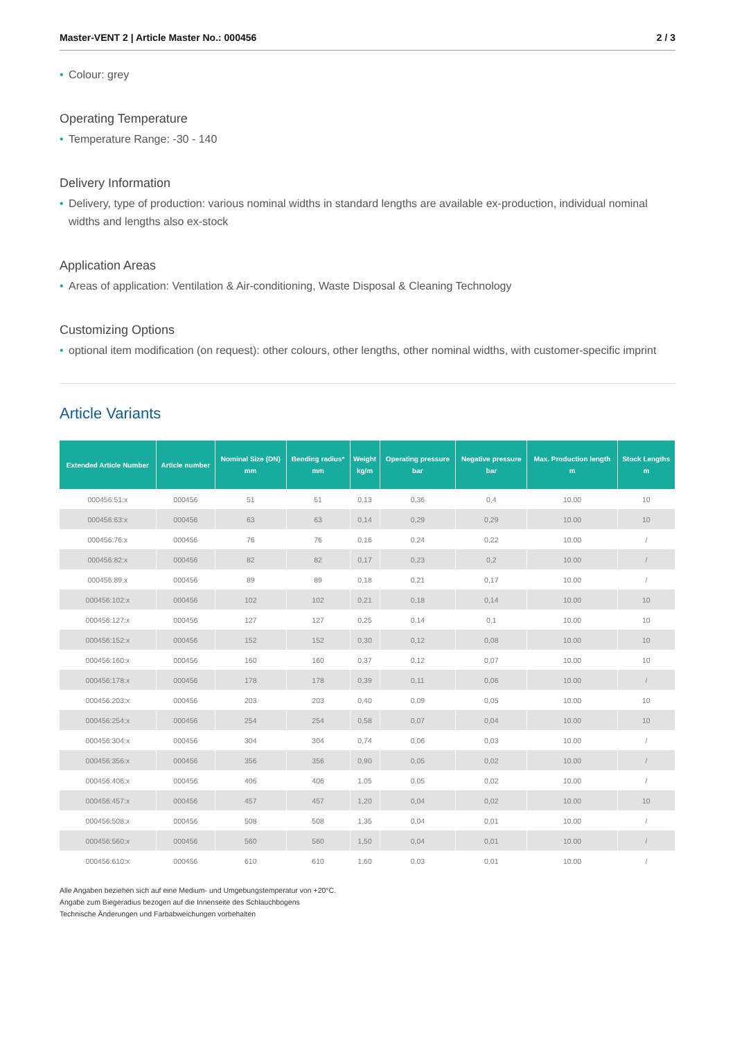Master-VENT 2 | Article Master No.: 000456 2 / 3
• Colour: grey
Operating Temperature
• Temperature Range: -30 - 140
Delivery Information
• Delivery, type of production: various nominal widths in standard lengths are available ex-production, individual nominal widths and lengths also ex-stock
Application Areas
• Areas of application: Ventilation & Air-conditioning, Waste Disposal & Cleaning Technology
Customizing Options
• optional item modification (on request): other colours, other lengths, other nominal widths, with customer-specific imprint
Article Variants
| Extended Article Number | Article number | Nominal Size (DN) mm | Bending radius* mm | Weight kg/m | Operating pressure bar | Negative pressure bar | Max. Production length m | Stock Lengths m |
| --- | --- | --- | --- | --- | --- | --- | --- | --- |
| 000456:51:x | 000456 | 51 | 51 | 0,13 | 0,36 | 0,4 | 10.00 | 10 |
| 000456:63:x | 000456 | 63 | 63 | 0,14 | 0,29 | 0,29 | 10.00 | 10 |
| 000456:76:x | 000456 | 76 | 76 | 0,16 | 0,24 | 0,22 | 10.00 | / |
| 000456:82:x | 000456 | 82 | 82 | 0,17 | 0,23 | 0,2 | 10.00 | / |
| 000456:89:x | 000456 | 89 | 89 | 0,18 | 0,21 | 0,17 | 10.00 | / |
| 000456:102:x | 000456 | 102 | 102 | 0,21 | 0,18 | 0,14 | 10.00 | 10 |
| 000456:127:x | 000456 | 127 | 127 | 0,25 | 0,14 | 0,1 | 10.00 | 10 |
| 000456:152:x | 000456 | 152 | 152 | 0,30 | 0,12 | 0,08 | 10.00 | 10 |
| 000456:160:x | 000456 | 160 | 160 | 0,37 | 0,12 | 0,07 | 10.00 | 10 |
| 000456:178:x | 000456 | 178 | 178 | 0,39 | 0,11 | 0,06 | 10.00 | / |
| 000456:203:x | 000456 | 203 | 203 | 0,40 | 0,09 | 0,05 | 10.00 | 10 |
| 000456:254:x | 000456 | 254 | 254 | 0,58 | 0,07 | 0,04 | 10.00 | 10 |
| 000456:304:x | 000456 | 304 | 304 | 0,74 | 0,06 | 0,03 | 10.00 | / |
| 000456:356:x | 000456 | 356 | 356 | 0,90 | 0,05 | 0,02 | 10.00 | / |
| 000456:406:x | 000456 | 406 | 406 | 1,05 | 0,05 | 0,02 | 10.00 | / |
| 000456:457:x | 000456 | 457 | 457 | 1,20 | 0,04 | 0,02 | 10.00 | 10 |
| 000456:508:x | 000456 | 508 | 508 | 1,35 | 0,04 | 0,01 | 10.00 | / |
| 000456:560:x | 000456 | 560 | 560 | 1,50 | 0,04 | 0,01 | 10.00 | / |
| 000456:610:x | 000456 | 610 | 610 | 1,60 | 0,03 | 0,01 | 10.00 | / |
Alle Angaben beziehen sich auf eine Medium- und Umgebungstemperatur von +20°C.
Angabe zum Biegeradius bezogen auf die Innenseite des Schlauchbogens
Technische Änderungen und Farbabweichungen vorbehalten